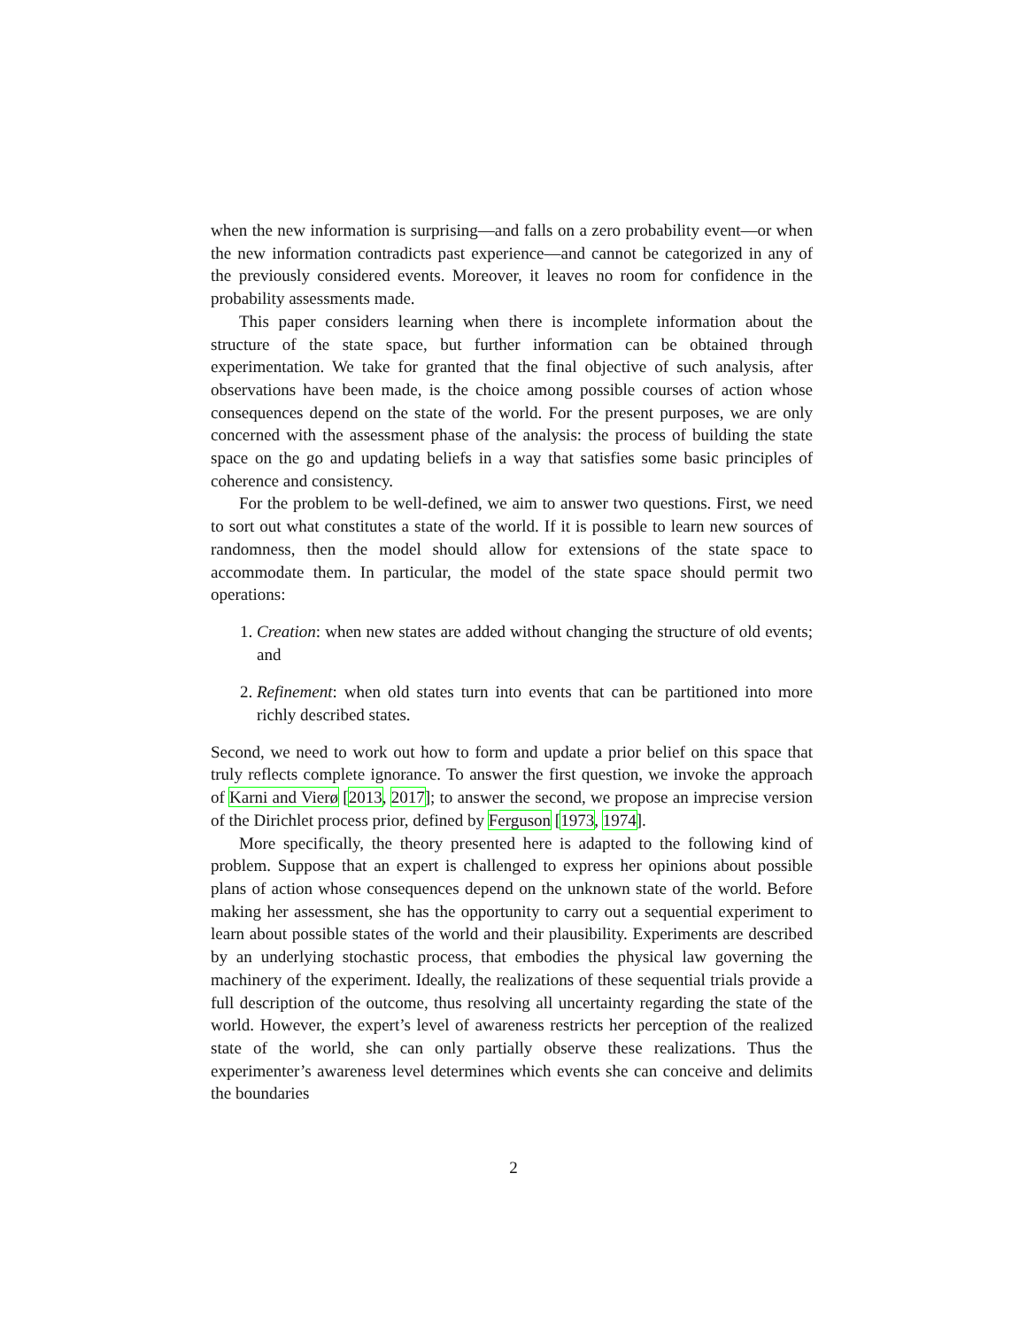when the new information is surprising—and falls on a zero probability event—or when the new information contradicts past experience—and cannot be categorized in any of the previously considered events. Moreover, it leaves no room for confidence in the probability assessments made.
This paper considers learning when there is incomplete information about the structure of the state space, but further information can be obtained through experimentation. We take for granted that the final objective of such analysis, after observations have been made, is the choice among possible courses of action whose consequences depend on the state of the world. For the present purposes, we are only concerned with the assessment phase of the analysis: the process of building the state space on the go and updating beliefs in a way that satisfies some basic principles of coherence and consistency.
For the problem to be well-defined, we aim to answer two questions. First, we need to sort out what constitutes a state of the world. If it is possible to learn new sources of randomness, then the model should allow for extensions of the state space to accommodate them. In particular, the model of the state space should permit two operations:
1. Creation: when new states are added without changing the structure of old events; and
2. Refinement: when old states turn into events that can be partitioned into more richly described states.
Second, we need to work out how to form and update a prior belief on this space that truly reflects complete ignorance. To answer the first question, we invoke the approach of Karni and Vierø [2013, 2017]; to answer the second, we propose an imprecise version of the Dirichlet process prior, defined by Ferguson [1973, 1974].
More specifically, the theory presented here is adapted to the following kind of problem. Suppose that an expert is challenged to express her opinions about possible plans of action whose consequences depend on the unknown state of the world. Before making her assessment, she has the opportunity to carry out a sequential experiment to learn about possible states of the world and their plausibility. Experiments are described by an underlying stochastic process, that embodies the physical law governing the machinery of the experiment. Ideally, the realizations of these sequential trials provide a full description of the outcome, thus resolving all uncertainty regarding the state of the world. However, the expert’s level of awareness restricts her perception of the realized state of the world, she can only partially observe these realizations. Thus the experimenter’s awareness level determines which events she can conceive and delimits the boundaries
2